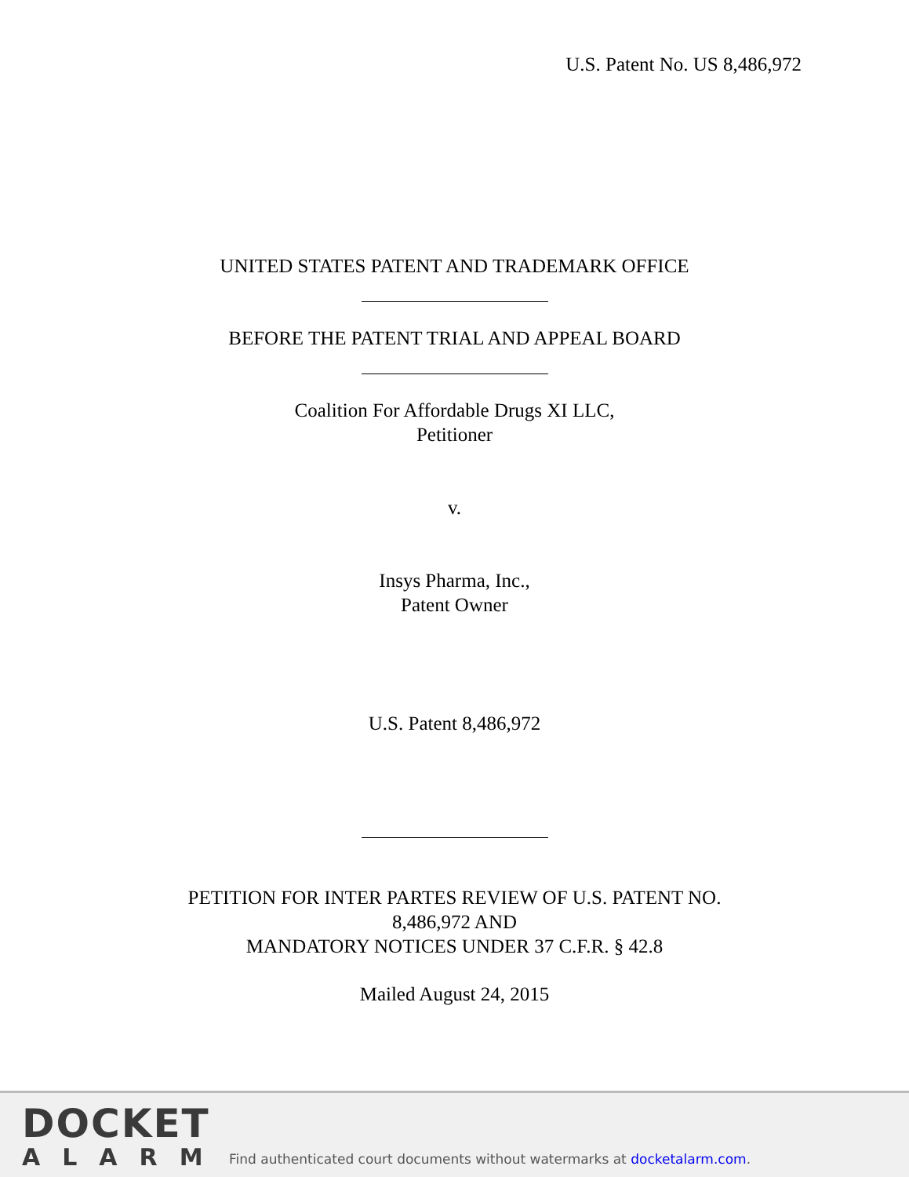U.S. Patent No. US 8,486,972
UNITED STATES PATENT AND TRADEMARK OFFICE
BEFORE THE PATENT TRIAL AND APPEAL BOARD
Coalition For Affordable Drugs XI LLC,
Petitioner
v.
Insys Pharma, Inc.,
Patent Owner
U.S. Patent 8,486,972
PETITION FOR INTER PARTES REVIEW OF U.S. PATENT NO.
8,486,972 AND
MANDATORY NOTICES UNDER 37 C.F.R. § 42.8
Mailed August 24, 2015
DOCKET
ALARM
Find authenticated court documents without watermarks at docketalarm.com.